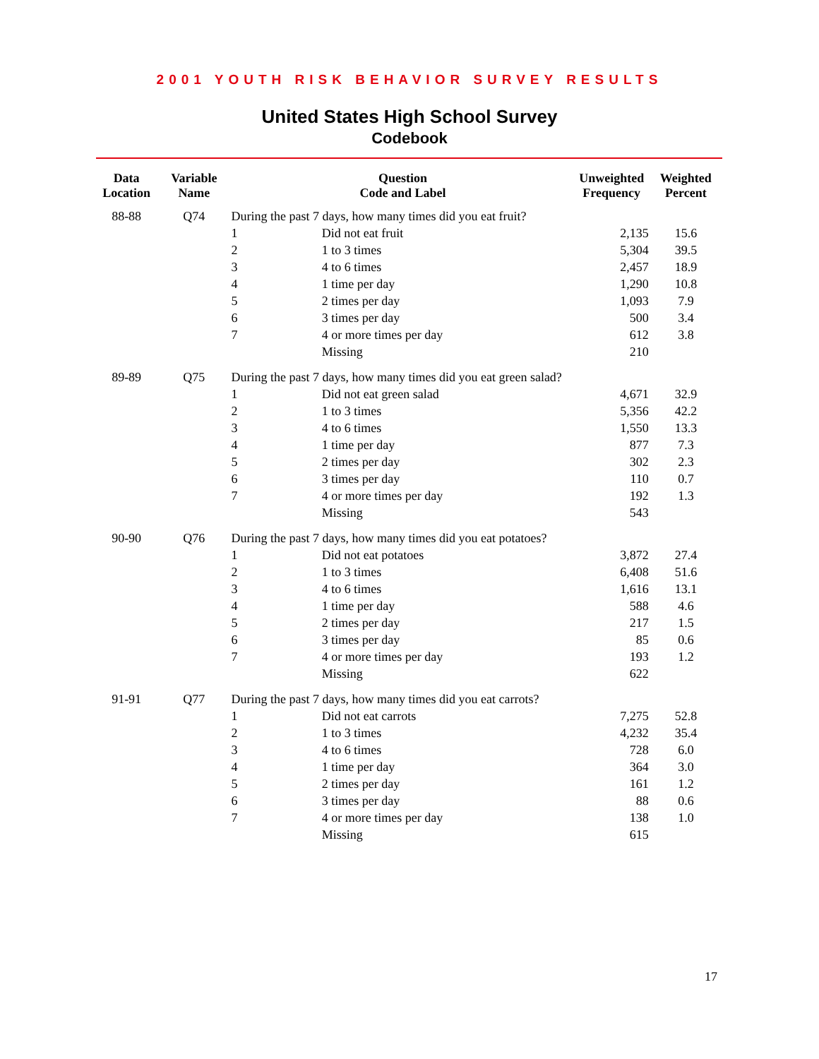2001 YOUTH RISK BEHAVIOR SURVEY RESULTS
United States High School Survey
Codebook
| Data Location | Variable Name | Question Code and Label | | Unweighted Frequency | Weighted Percent |
| --- | --- | --- | --- | --- | --- |
| 88-88 | Q74 | During the past 7 days, how many times did you eat fruit? | | | |
| | | 1 | Did not eat fruit | 2,135 | 15.6 |
| | | 2 | 1 to 3 times | 5,304 | 39.5 |
| | | 3 | 4 to 6 times | 2,457 | 18.9 |
| | | 4 | 1 time per day | 1,290 | 10.8 |
| | | 5 | 2 times per day | 1,093 | 7.9 |
| | | 6 | 3 times per day | 500 | 3.4 |
| | | 7 | 4 or more times per day | 612 | 3.8 |
| | | | Missing | 210 | |
| 89-89 | Q75 | During the past 7 days, how many times did you eat green salad? | | | |
| | | 1 | Did not eat green salad | 4,671 | 32.9 |
| | | 2 | 1 to 3 times | 5,356 | 42.2 |
| | | 3 | 4 to 6 times | 1,550 | 13.3 |
| | | 4 | 1 time per day | 877 | 7.3 |
| | | 5 | 2 times per day | 302 | 2.3 |
| | | 6 | 3 times per day | 110 | 0.7 |
| | | 7 | 4 or more times per day | 192 | 1.3 |
| | | | Missing | 543 | |
| 90-90 | Q76 | During the past 7 days, how many times did you eat potatoes? | | | |
| | | 1 | Did not eat potatoes | 3,872 | 27.4 |
| | | 2 | 1 to 3 times | 6,408 | 51.6 |
| | | 3 | 4 to 6 times | 1,616 | 13.1 |
| | | 4 | 1 time per day | 588 | 4.6 |
| | | 5 | 2 times per day | 217 | 1.5 |
| | | 6 | 3 times per day | 85 | 0.6 |
| | | 7 | 4 or more times per day | 193 | 1.2 |
| | | | Missing | 622 | |
| 91-91 | Q77 | During the past 7 days, how many times did you eat carrots? | | | |
| | | 1 | Did not eat carrots | 7,275 | 52.8 |
| | | 2 | 1 to 3 times | 4,232 | 35.4 |
| | | 3 | 4 to 6 times | 728 | 6.0 |
| | | 4 | 1 time per day | 364 | 3.0 |
| | | 5 | 2 times per day | 161 | 1.2 |
| | | 6 | 3 times per day | 88 | 0.6 |
| | | 7 | 4 or more times per day | 138 | 1.0 |
| | | | Missing | 615 | |
17